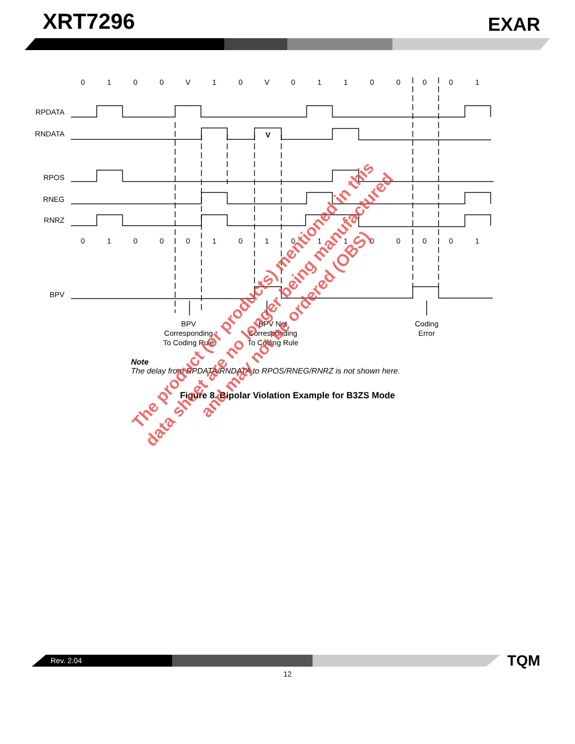XRT7296
EXAR
0
1
0
0
V
1
0
V
0
1
1
0
0
0
0
1
0
1
0
0
0
1
0
1
0
1
1
0
0
0
0
1
V
BPV
Corresponding
To Coding Rule
BPV Not
Corresponding
To Coding Rule
Coding
Error
RPDATA
RNDATA
RPOS
RNEG
RNRZ
BPV
Note
The delay from RPDATA/RNDATA to RPOS/RNEG/RNRZ is not shown here.
Figure 8. Bipolar Violation Example for B3ZS Mode
The product (or products) mentioned in this
data sheet are no longer being manufactured
and may not be ordered (OBS)
Rev. 2.04
TQM
12